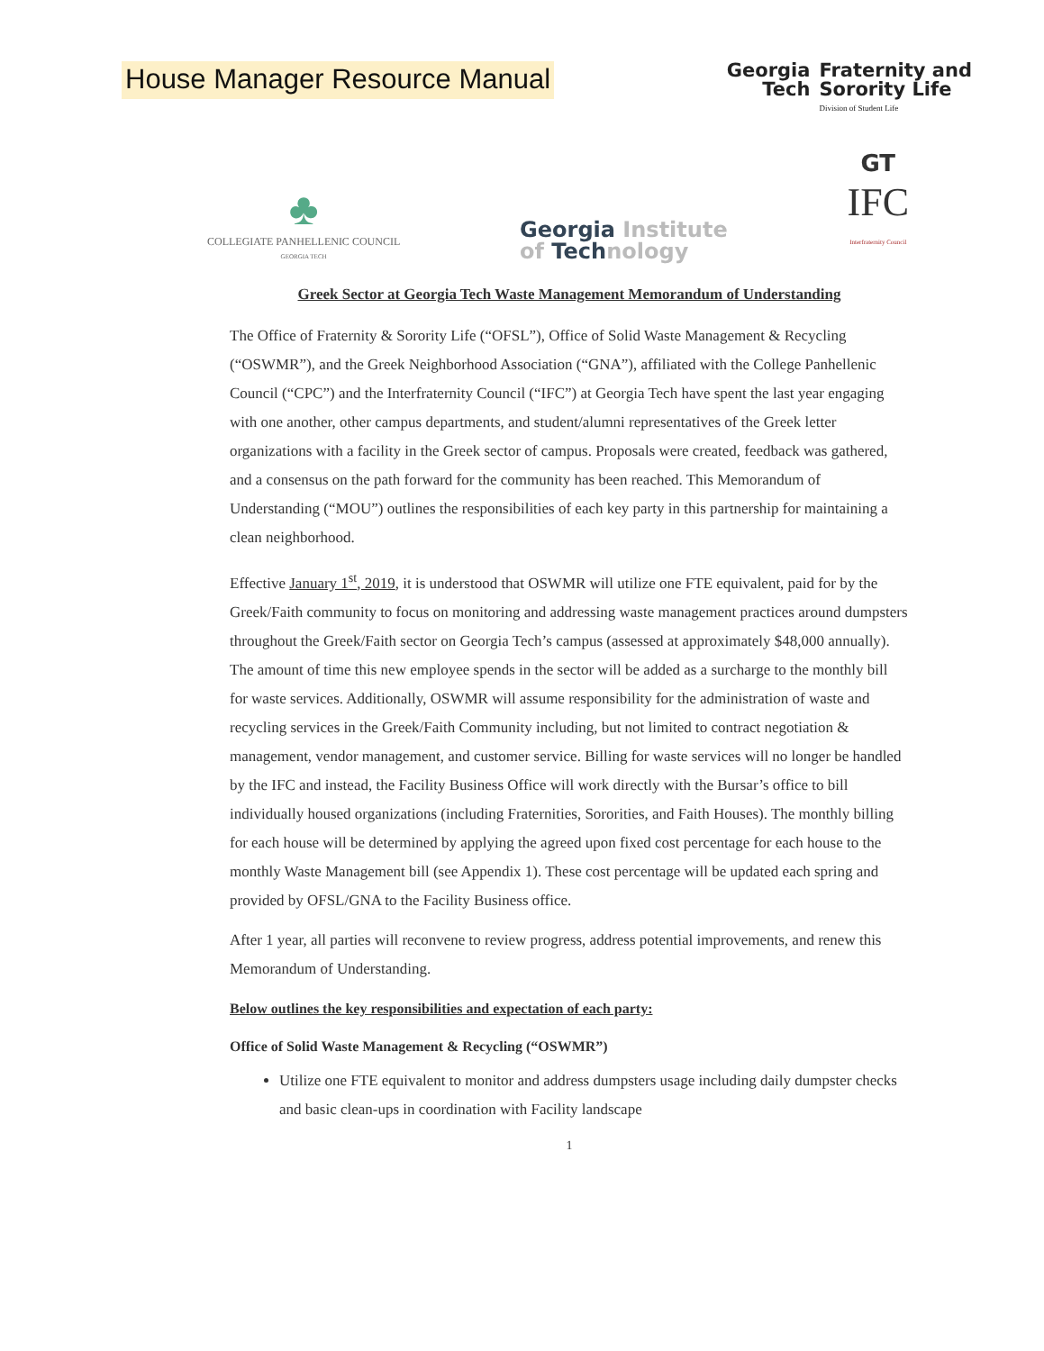House Manager Resource Manual
Georgia
Tech
Fraternity and
Sorority Life
Division of Student Life
♣
COLLEGIATE PANHELLENIC COUNCIL
GEORGIA TECH
Georgia Institute
of Technology
GT
IFC
Interfraternity Council
Greek Sector at Georgia Tech Waste Management Memorandum of Understanding
The Office of Fraternity & Sorority Life (“OFSL”), Office of Solid Waste Management & Recycling (“OSWMR”), and the Greek Neighborhood Association (“GNA”), affiliated with the College Panhellenic Council (“CPC”) and the Interfraternity Council (“IFC”) at Georgia Tech have spent the last year engaging with one another, other campus departments, and student/alumni representatives of the Greek letter organizations with a facility in the Greek sector of campus. Proposals were created, feedback was gathered, and a consensus on the path forward for the community has been reached. This Memorandum of Understanding (“MOU”) outlines the responsibilities of each key party in this partnership for maintaining a clean neighborhood.
Effective January 1<sup>st</sup>, 2019, it is understood that OSWMR will utilize one FTE equivalent, paid for by the Greek/Faith community to focus on monitoring and addressing waste management practices around dumpsters throughout the Greek/Faith sector on Georgia Tech’s campus (assessed at approximately $48,000 annually). The amount of time this new employee spends in the sector will be added as a surcharge to the monthly bill for waste services. Additionally, OSWMR will assume responsibility for the administration of waste and recycling services in the Greek/Faith Community including, but not limited to contract negotiation & management, vendor management, and customer service. Billing for waste services will no longer be handled by the IFC and instead, the Facility Business Office will work directly with the Bursar’s office to bill individually housed organizations (including Fraternities, Sororities, and Faith Houses). The monthly billing for each house will be determined by applying the agreed upon fixed cost percentage for each house to the monthly Waste Management bill (see Appendix 1). These cost percentage will be updated each spring and provided by OFSL/GNA to the Facility Business office.
After 1 year, all parties will reconvene to review progress, address potential improvements, and renew this Memorandum of Understanding.
Below outlines the key responsibilities and expectation of each party:
Office of Solid Waste Management & Recycling (“OSWMR”)
Utilize one FTE equivalent to monitor and address dumpsters usage including daily dumpster checks and basic clean-ups in coordination with Facility landscape
1